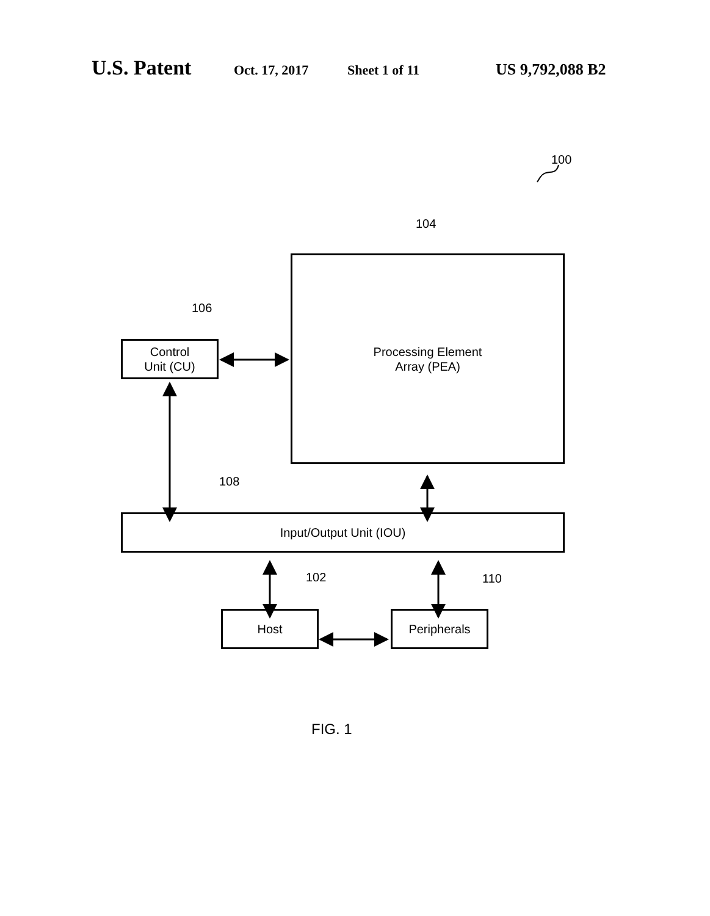U.S. Patent Oct. 17, 2017 Sheet 1 of 11 US 9,792,088 B2
100
104
106
108
102 110
Processing Element
Array (PEA)
Control
Unit (CU)
Input/Output Unit (IOU)
Host Peripherals
FIG. 1